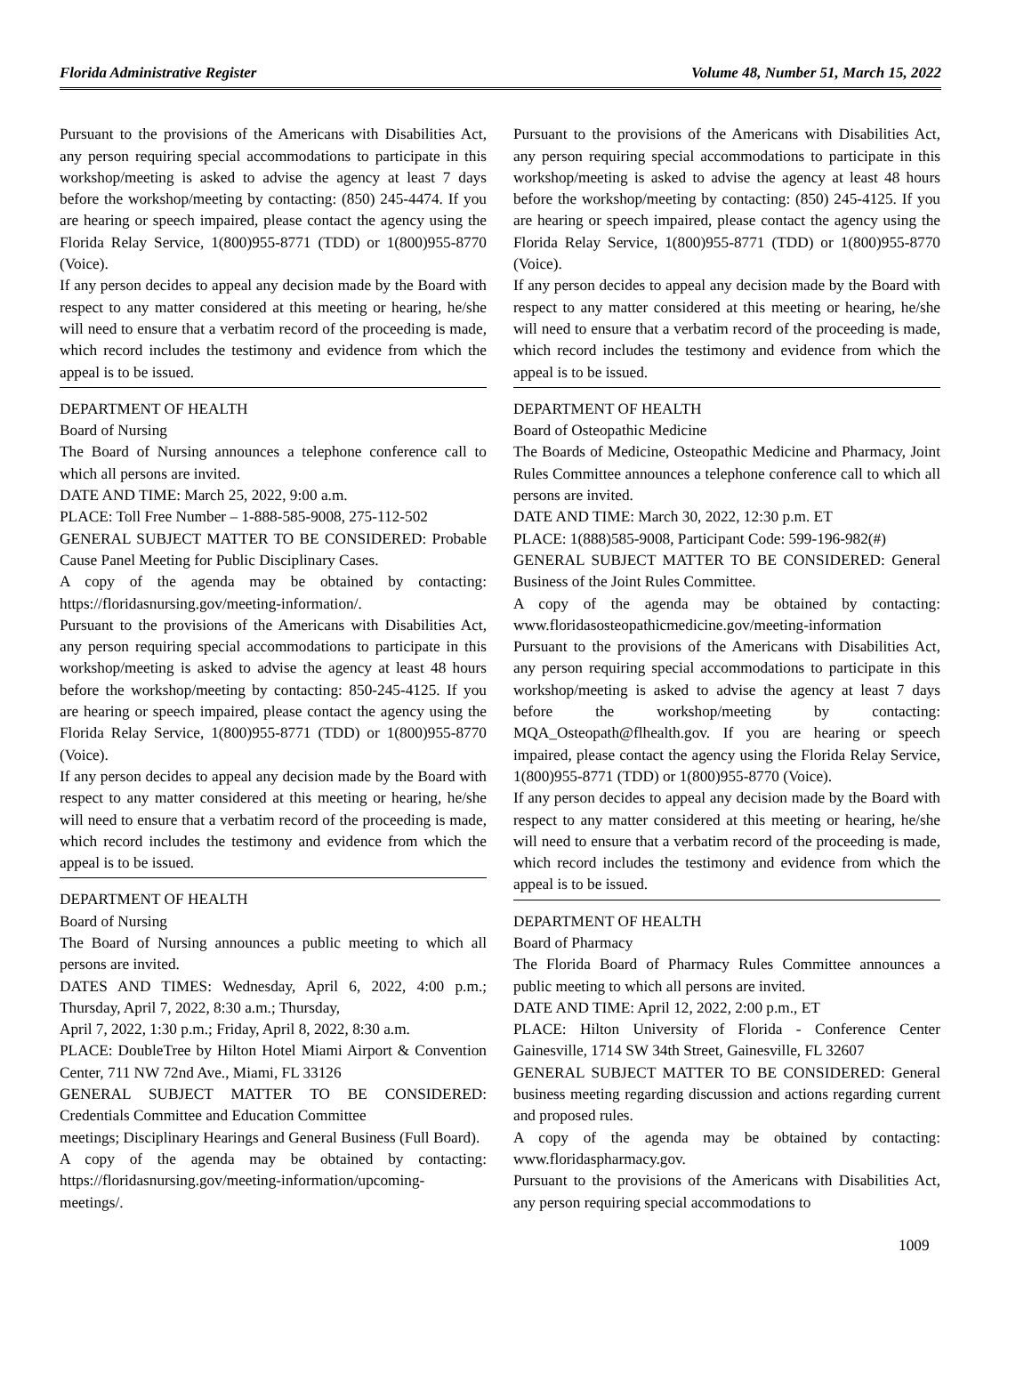Florida Administrative Register Volume 48, Number 51, March 15, 2022
Pursuant to the provisions of the Americans with Disabilities Act, any person requiring special accommodations to participate in this workshop/meeting is asked to advise the agency at least 7 days before the workshop/meeting by contacting: (850) 245-4474. If you are hearing or speech impaired, please contact the agency using the Florida Relay Service, 1(800)955-8771 (TDD) or 1(800)955-8770 (Voice).
If any person decides to appeal any decision made by the Board with respect to any matter considered at this meeting or hearing, he/she will need to ensure that a verbatim record of the proceeding is made, which record includes the testimony and evidence from which the appeal is to be issued.
DEPARTMENT OF HEALTH
Board of Nursing
The Board of Nursing announces a telephone conference call to which all persons are invited.
DATE AND TIME: March 25, 2022, 9:00 a.m.
PLACE: Toll Free Number – 1-888-585-9008, 275-112-502
GENERAL SUBJECT MATTER TO BE CONSIDERED: Probable Cause Panel Meeting for Public Disciplinary Cases.
A copy of the agenda may be obtained by contacting: https://floridasnursing.gov/meeting-information/.
Pursuant to the provisions of the Americans with Disabilities Act, any person requiring special accommodations to participate in this workshop/meeting is asked to advise the agency at least 48 hours before the workshop/meeting by contacting: 850-245-4125. If you are hearing or speech impaired, please contact the agency using the Florida Relay Service, 1(800)955-8771 (TDD) or 1(800)955-8770 (Voice).
If any person decides to appeal any decision made by the Board with respect to any matter considered at this meeting or hearing, he/she will need to ensure that a verbatim record of the proceeding is made, which record includes the testimony and evidence from which the appeal is to be issued.
DEPARTMENT OF HEALTH
Board of Nursing
The Board of Nursing announces a public meeting to which all persons are invited.
DATES AND TIMES: Wednesday, April 6, 2022, 4:00 p.m.; Thursday, April 7, 2022, 8:30 a.m.; Thursday,
April 7, 2022, 1:30 p.m.; Friday, April 8, 2022, 8:30 a.m.
PLACE: DoubleTree by Hilton Hotel Miami Airport & Convention Center, 711 NW 72nd Ave., Miami, FL 33126
GENERAL SUBJECT MATTER TO BE CONSIDERED: Credentials Committee and Education Committee
meetings; Disciplinary Hearings and General Business (Full Board).
A copy of the agenda may be obtained by contacting: https://floridasnursing.gov/meeting-information/upcoming-meetings/.
Pursuant to the provisions of the Americans with Disabilities Act, any person requiring special accommodations to participate in this workshop/meeting is asked to advise the agency at least 48 hours before the workshop/meeting by contacting: (850) 245-4125. If you are hearing or speech impaired, please contact the agency using the Florida Relay Service, 1(800)955-8771 (TDD) or 1(800)955-8770 (Voice).
If any person decides to appeal any decision made by the Board with respect to any matter considered at this meeting or hearing, he/she will need to ensure that a verbatim record of the proceeding is made, which record includes the testimony and evidence from which the appeal is to be issued.
DEPARTMENT OF HEALTH
Board of Osteopathic Medicine
The Boards of Medicine, Osteopathic Medicine and Pharmacy, Joint Rules Committee announces a telephone conference call to which all persons are invited.
DATE AND TIME: March 30, 2022, 12:30 p.m. ET
PLACE: 1(888)585-9008, Participant Code: 599-196-982(#)
GENERAL SUBJECT MATTER TO BE CONSIDERED: General Business of the Joint Rules Committee.
A copy of the agenda may be obtained by contacting: www.floridasosteopathicmedicine.gov/meeting-information
Pursuant to the provisions of the Americans with Disabilities Act, any person requiring special accommodations to participate in this workshop/meeting is asked to advise the agency at least 7 days before the workshop/meeting by contacting: MQA_Osteopath@flhealth.gov. If you are hearing or speech impaired, please contact the agency using the Florida Relay Service, 1(800)955-8771 (TDD) or 1(800)955-8770 (Voice).
If any person decides to appeal any decision made by the Board with respect to any matter considered at this meeting or hearing, he/she will need to ensure that a verbatim record of the proceeding is made, which record includes the testimony and evidence from which the appeal is to be issued.
DEPARTMENT OF HEALTH
Board of Pharmacy
The Florida Board of Pharmacy Rules Committee announces a public meeting to which all persons are invited.
DATE AND TIME: April 12, 2022, 2:00 p.m., ET
PLACE: Hilton University of Florida - Conference Center Gainesville, 1714 SW 34th Street, Gainesville, FL 32607
GENERAL SUBJECT MATTER TO BE CONSIDERED: General business meeting regarding discussion and actions regarding current and proposed rules.
A copy of the agenda may be obtained by contacting: www.floridaspharmacy.gov.
Pursuant to the provisions of the Americans with Disabilities Act, any person requiring special accommodations to
1009